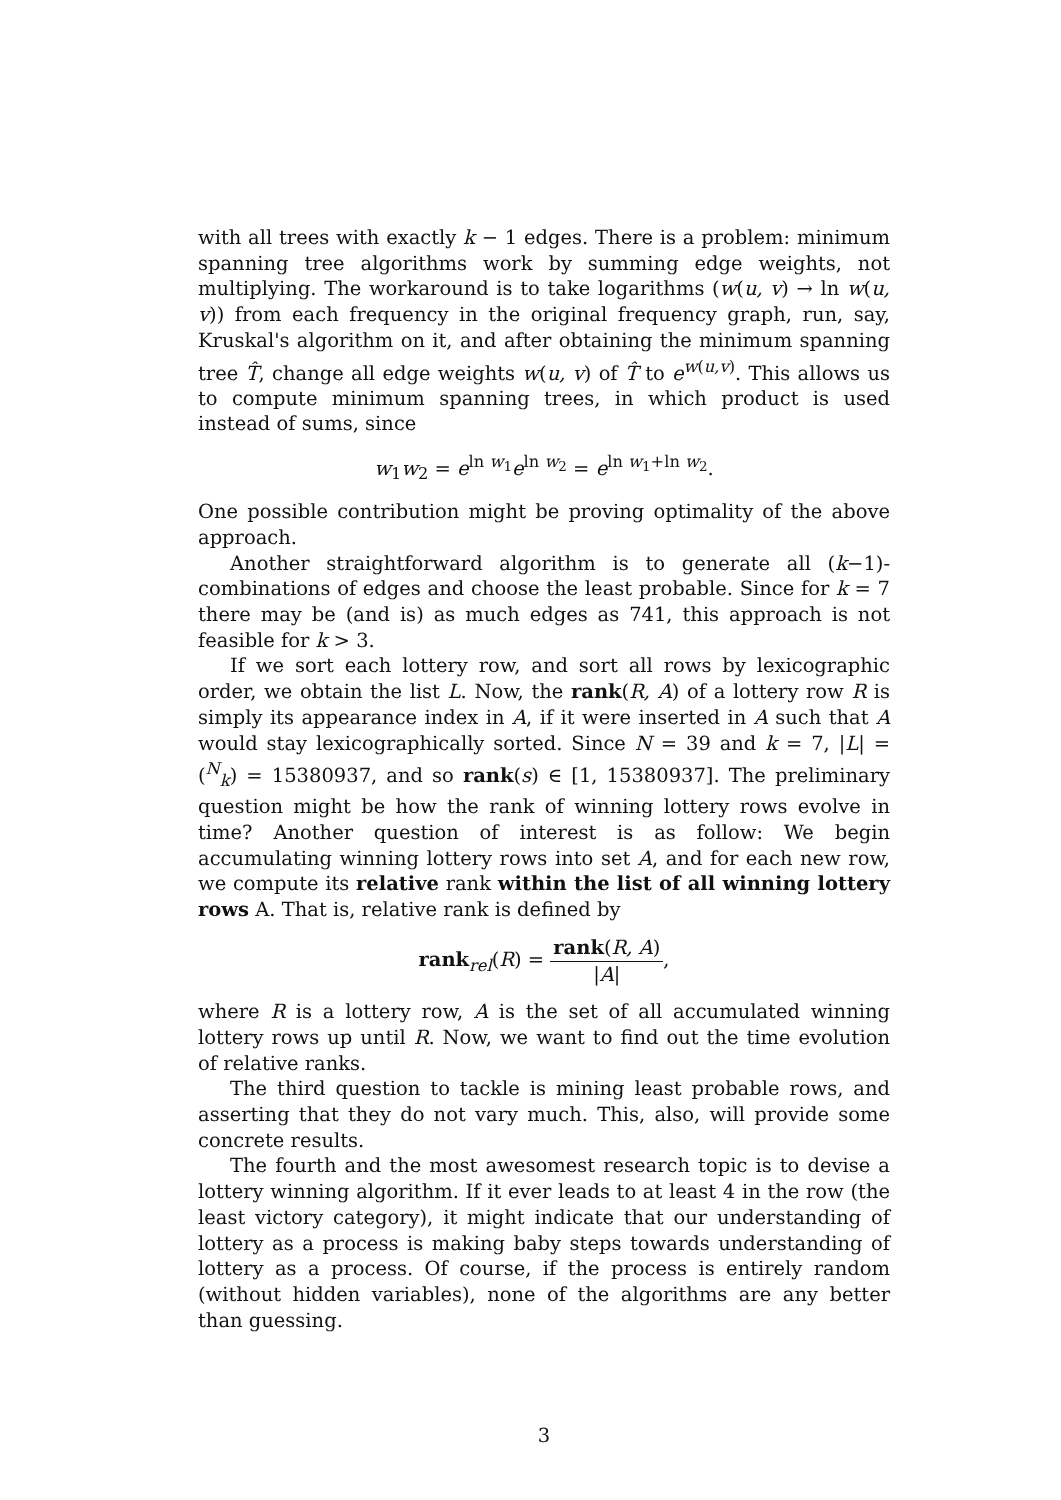with all trees with exactly k − 1 edges. There is a problem: minimum spanning tree algorithms work by summing edge weights, not multiplying. The workaround is to take logarithms (w(u, v) → ln w(u, v)) from each frequency in the original frequency graph, run, say, Kruskal's algorithm on it, and after obtaining the minimum spanning tree T̂, change all edge weights w(u, v) of T̂ to e<sup>w(u,v)</sup>. This allows us to compute minimum spanning trees, in which product is used instead of sums, since
w<sub>1</sub>w<sub>2</sub> = e<sup>ln w<sub>1</sub></sup>e<sup>ln w<sub>2</sub></sup> = e<sup>ln w<sub>1</sub>+ln w<sub>2</sub></sup>.
One possible contribution might be proving optimality of the above approach.
Another straightforward algorithm is to generate all (k−1)-combinations of edges and choose the least probable. Since for k = 7 there may be (and is) as much edges as 741, this approach is not feasible for k > 3.
If we sort each lottery row, and sort all rows by lexicographic order, we obtain the list L. Now, the rank(R, A) of a lottery row R is simply its appearance index in A, if it were inserted in A such that A would stay lexicographically sorted. Since N = 39 and k = 7, |L| = (<sup>N</sup><sub>k</sub>) = 15380937, and so rank(s) ∈ [1, 15380937]. The preliminary question might be how the rank of winning lottery rows evolve in time? Another question of interest is as follow: We begin accumulating winning lottery rows into set A, and for each new row, we compute its relative rank within the list of all winning lottery rows A. That is, relative rank is defined by
rank<sub>rel</sub>(R) = rank(R, A) |A|,
where R is a lottery row, A is the set of all accumulated winning lottery rows up until R. Now, we want to find out the time evolution of relative ranks.
The third question to tackle is mining least probable rows, and asserting that they do not vary much. This, also, will provide some concrete results.
The fourth and the most awesomest research topic is to devise a lottery winning algorithm. If it ever leads to at least 4 in the row (the least victory category), it might indicate that our understanding of lottery as a process is making baby steps towards understanding of lottery as a process. Of course, if the process is entirely random (without hidden variables), none of the algorithms are any better than guessing.
3